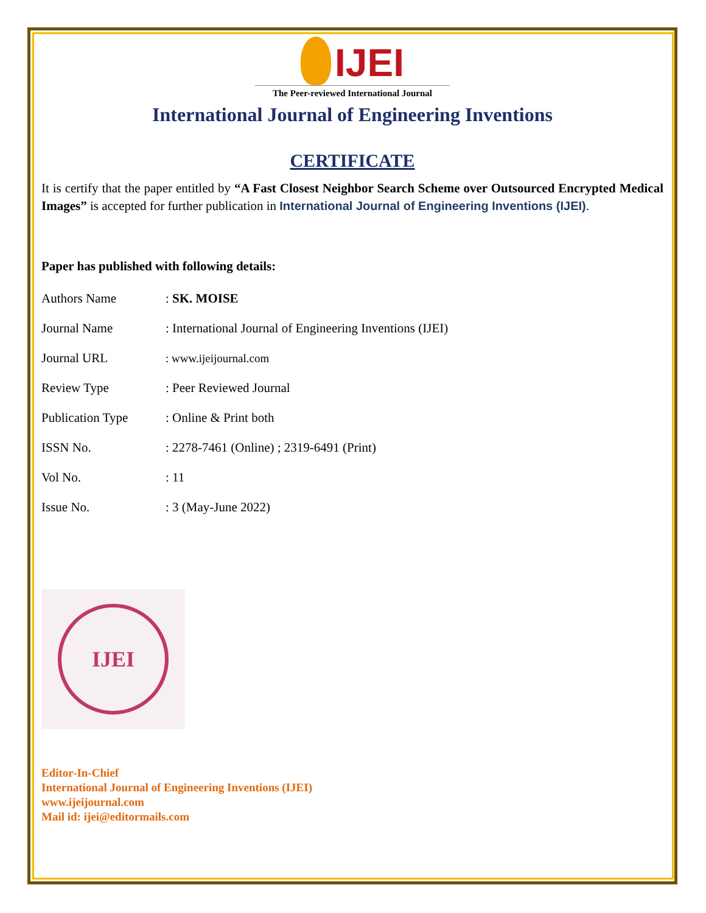IJEI
The Peer-reviewed International Journal
International Journal of Engineering Inventions
CERTIFICATE
It is certify that the paper entitled by “A Fast Closest Neighbor Search Scheme over Outsourced Encrypted Medical Images” is accepted for further publication in International Journal of Engineering Inventions (IJEI).
Paper has published with following details:
| Authors Name | : SK. MOISE |
| Journal Name | : International Journal of Engineering Inventions (IJEI) |
| Journal URL | : www.ijeijournal.com |
| Review Type | : Peer Reviewed Journal |
| Publication Type | : Online & Print both |
| ISSN No. | : 2278-7461 (Online) ; 2319-6491 (Print) |
| Vol No. | : 11 |
| Issue No. | : 3 (May-June 2022) |
IJEI
Editor-In-Chief
International Journal of Engineering Inventions (IJEI)
www.ijeijournal.com
Mail id: ijei@editormails.com